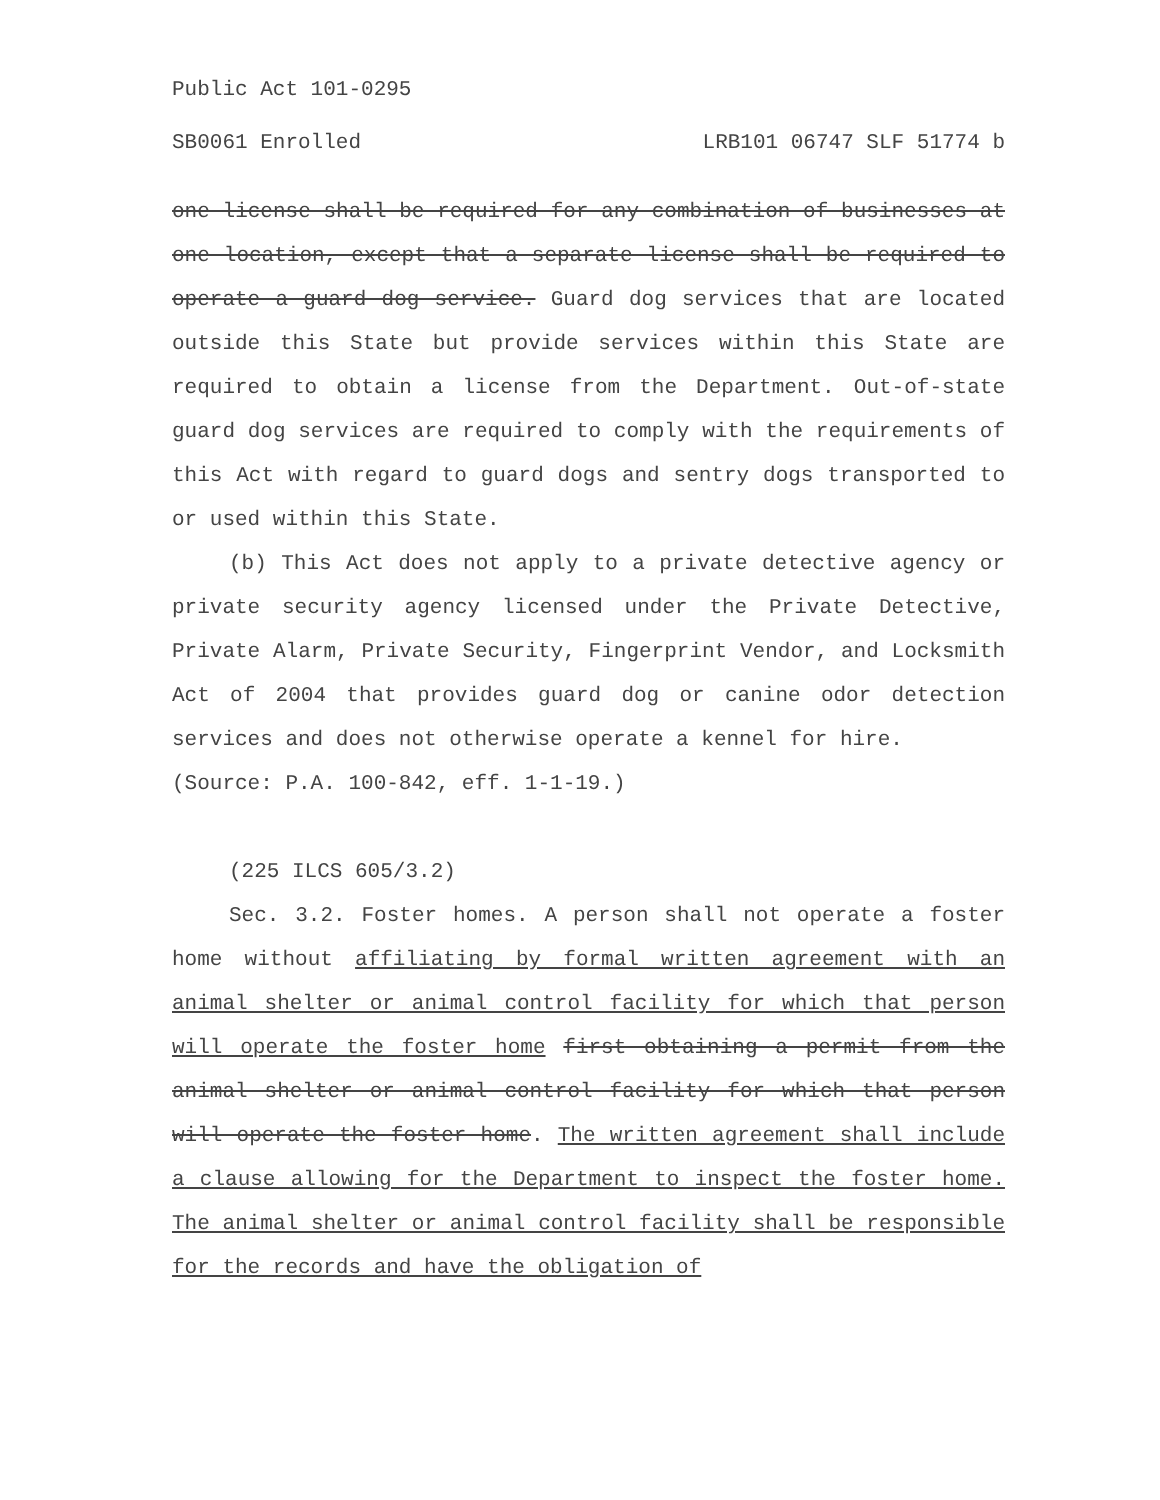Public Act 101-0295
SB0061 Enrolled LRB101 06747 SLF 51774 b
one license shall be required for any combination of businesses at one location, except that a separate license shall be required to operate a guard dog service. Guard dog services that are located outside this State but provide services within this State are required to obtain a license from the Department. Out-of-state guard dog services are required to comply with the requirements of this Act with regard to guard dogs and sentry dogs transported to or used within this State.
(b) This Act does not apply to a private detective agency or private security agency licensed under the Private Detective, Private Alarm, Private Security, Fingerprint Vendor, and Locksmith Act of 2004 that provides guard dog or canine odor detection services and does not otherwise operate a kennel for hire.
(Source: P.A. 100-842, eff. 1-1-19.)
(225 ILCS 605/3.2)
Sec. 3.2. Foster homes. A person shall not operate a foster home without affiliating by formal written agreement with an animal shelter or animal control facility for which that person will operate the foster home first obtaining a permit from the animal shelter or animal control facility for which that person will operate the foster home. The written agreement shall include a clause allowing for the Department to inspect the foster home. The animal shelter or animal control facility shall be responsible for the records and have the obligation of